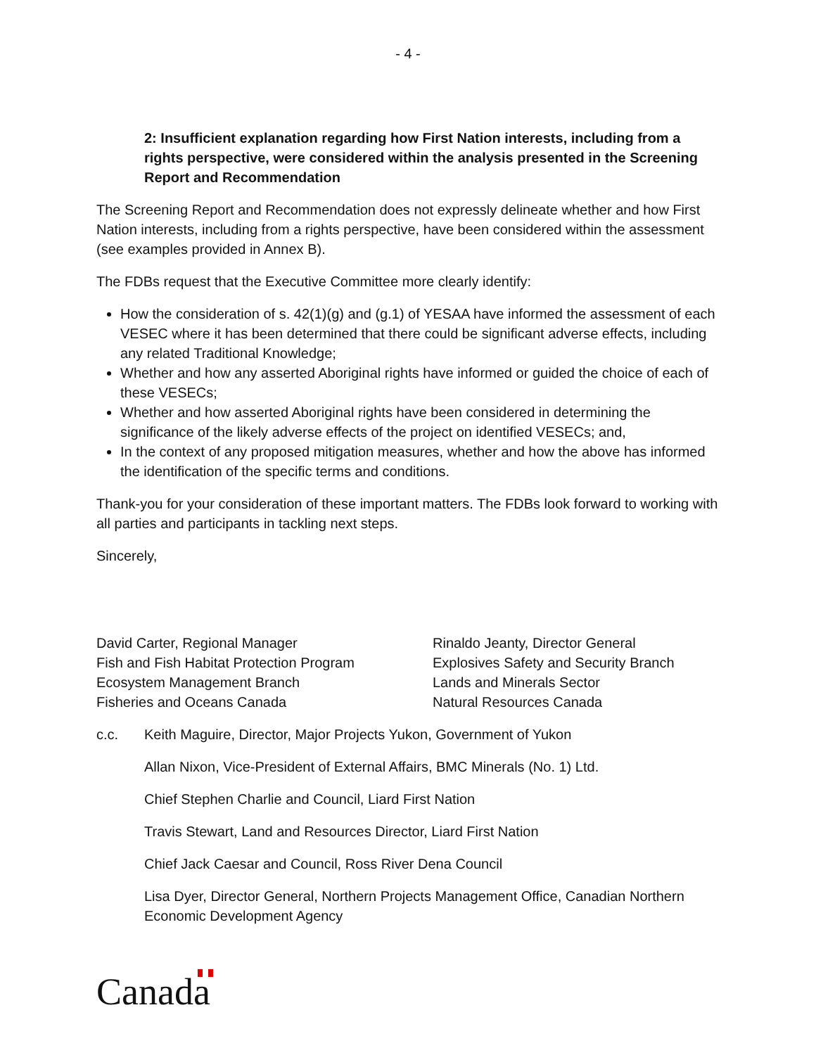- 4 -
2: Insufficient explanation regarding how First Nation interests, including from a rights perspective, were considered within the analysis presented in the Screening Report and Recommendation
The Screening Report and Recommendation does not expressly delineate whether and how First Nation interests, including from a rights perspective, have been considered within the assessment (see examples provided in Annex B).
The FDBs request that the Executive Committee more clearly identify:
How the consideration of s. 42(1)(g) and (g.1) of YESAA have informed the assessment of each VESEC where it has been determined that there could be significant adverse effects, including any related Traditional Knowledge;
Whether and how any asserted Aboriginal rights have informed or guided the choice of each of these VESECs;
Whether and how asserted Aboriginal rights have been considered in determining the significance of the likely adverse effects of the project on identified VESECs; and,
In the context of any proposed mitigation measures, whether and how the above has informed the identification of the specific terms and conditions.
Thank-you for your consideration of these important matters. The FDBs look forward to working with all parties and participants in tackling next steps.
Sincerely,
David Carter, Regional Manager
Fish and Fish Habitat Protection Program
Ecosystem Management Branch
Fisheries and Oceans Canada
Rinaldo Jeanty, Director General
Explosives Safety and Security Branch
Lands and Minerals Sector
Natural Resources Canada
c.c. Keith Maguire, Director, Major Projects Yukon, Government of Yukon
Allan Nixon, Vice-President of External Affairs, BMC Minerals (No. 1) Ltd.
Chief Stephen Charlie and Council, Liard First Nation
Travis Stewart, Land and Resources Director, Liard First Nation
Chief Jack Caesar and Council, Ross River Dena Council
Lisa Dyer, Director General, Northern Projects Management Office, Canadian Northern Economic Development Agency
Canada